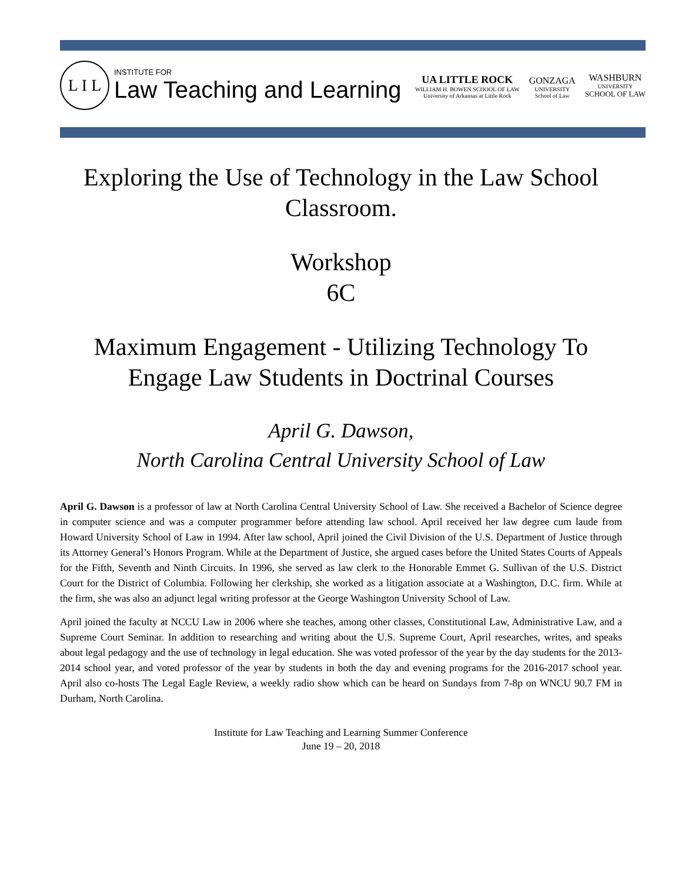L I L
INSTITUTE FOR
Law Teaching and Learning
UA LITTLE ROCK
WILLIAM H. BOWEN SCHOOL OF LAW
University of Arkansas at Little Rock
GONZAGA
UNIVERSITY
School of Law
WASHBURN
UNIVERSITY
SCHOOL OF LAW
Exploring the Use of Technology in the Law School Classroom.
Workshop
6C
Maximum Engagement - Utilizing Technology To Engage Law Students in Doctrinal Courses
April G. Dawson,
North Carolina Central University School of Law
April G. Dawson is a professor of law at North Carolina Central University School of Law. She received a Bachelor of Science degree in computer science and was a computer programmer before attending law school. April received her law degree cum laude from Howard University School of Law in 1994. After law school, April joined the Civil Division of the U.S. Department of Justice through its Attorney General’s Honors Program. While at the Department of Justice, she argued cases before the United States Courts of Appeals for the Fifth, Seventh and Ninth Circuits. In 1996, she served as law clerk to the Honorable Emmet G. Sullivan of the U.S. District Court for the District of Columbia. Following her clerkship, she worked as a litigation associate at a Washington, D.C. firm. While at the firm, she was also an adjunct legal writing professor at the George Washington University School of Law.
April joined the faculty at NCCU Law in 2006 where she teaches, among other classes, Constitutional Law, Administrative Law, and a Supreme Court Seminar. In addition to researching and writing about the U.S. Supreme Court, April researches, writes, and speaks about legal pedagogy and the use of technology in legal education. She was voted professor of the year by the day students for the 2013-2014 school year, and voted professor of the year by students in both the day and evening programs for the 2016-2017 school year. April also co-hosts The Legal Eagle Review, a weekly radio show which can be heard on Sundays from 7-8p on WNCU 90.7 FM in Durham, North Carolina.
Institute for Law Teaching and Learning Summer Conference
June 19 – 20, 2018